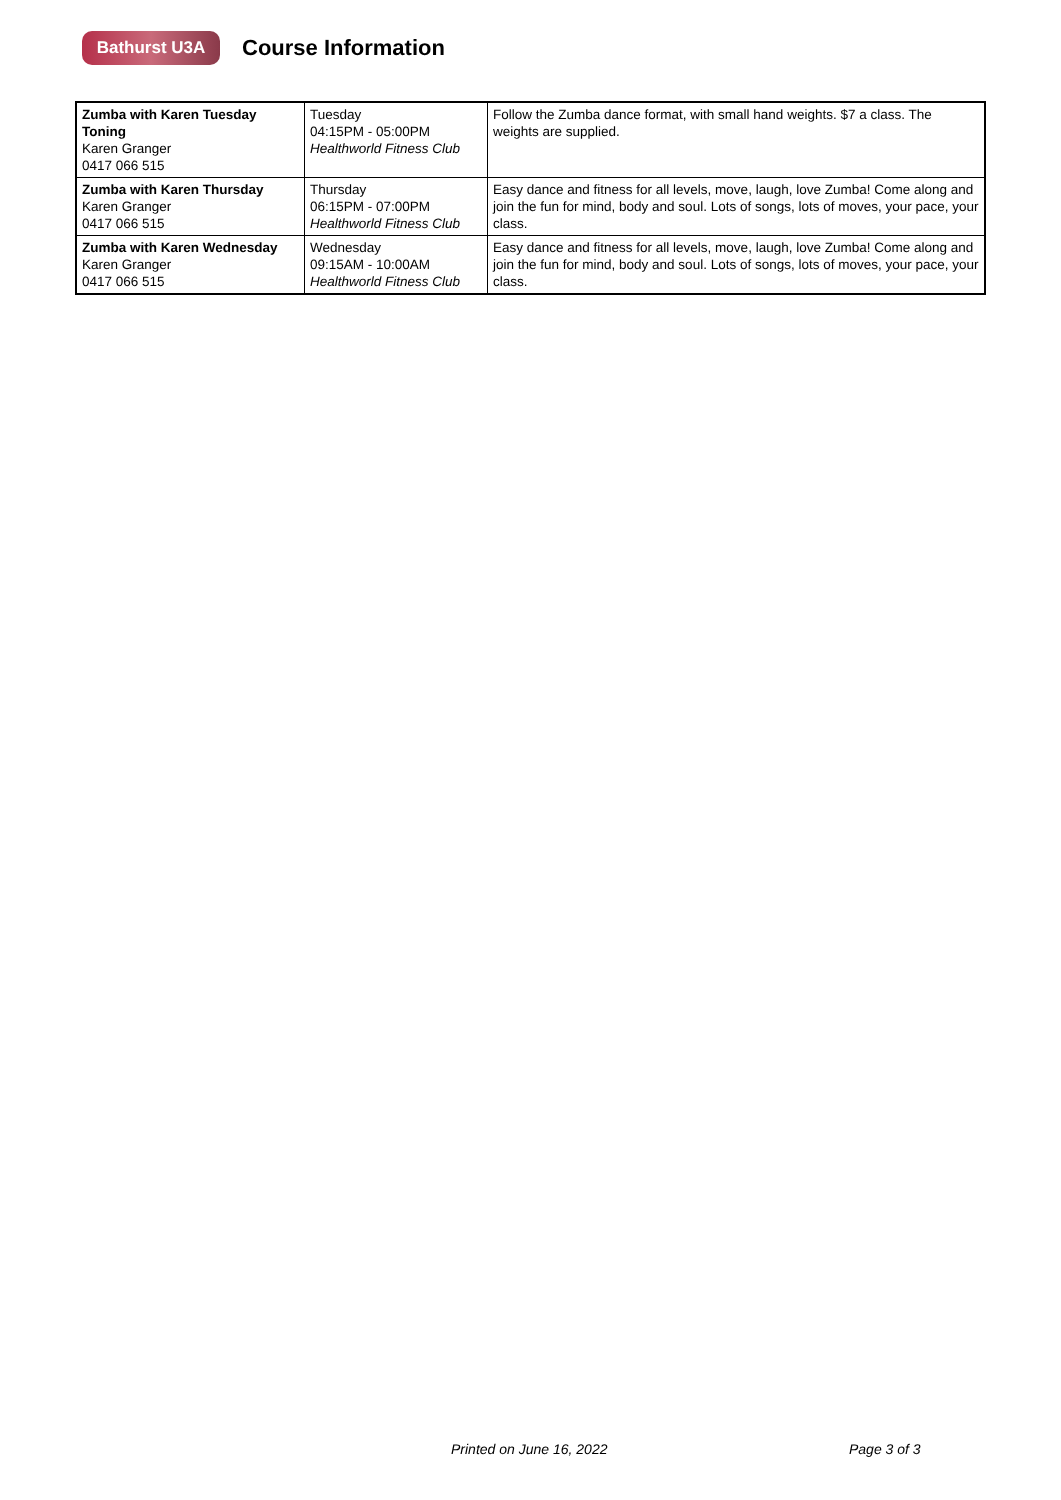Bathurst U3A
Course Information
| Zumba with Karen Tuesday Toning Karen Granger 0417 066 515 | Tuesday 04:15PM - 05:00PM Healthworld Fitness Club | Follow the Zumba dance format, with small hand weights. $7 a class. The weights are supplied. |
| Zumba with Karen Thursday Karen Granger 0417 066 515 | Thursday 06:15PM - 07:00PM Healthworld Fitness Club | Easy dance and fitness for all levels, move, laugh, love Zumba! Come along and join the fun for mind, body and soul. Lots of songs, lots of moves, your pace, your class. |
| Zumba with Karen Wednesday Karen Granger 0417 066 515 | Wednesday 09:15AM - 10:00AM Healthworld Fitness Club | Easy dance and fitness for all levels, move, laugh, love Zumba! Come along and join the fun for mind, body and soul. Lots of songs, lots of moves, your pace, your class. |
Printed on June 16, 2022 Page 3 of 3